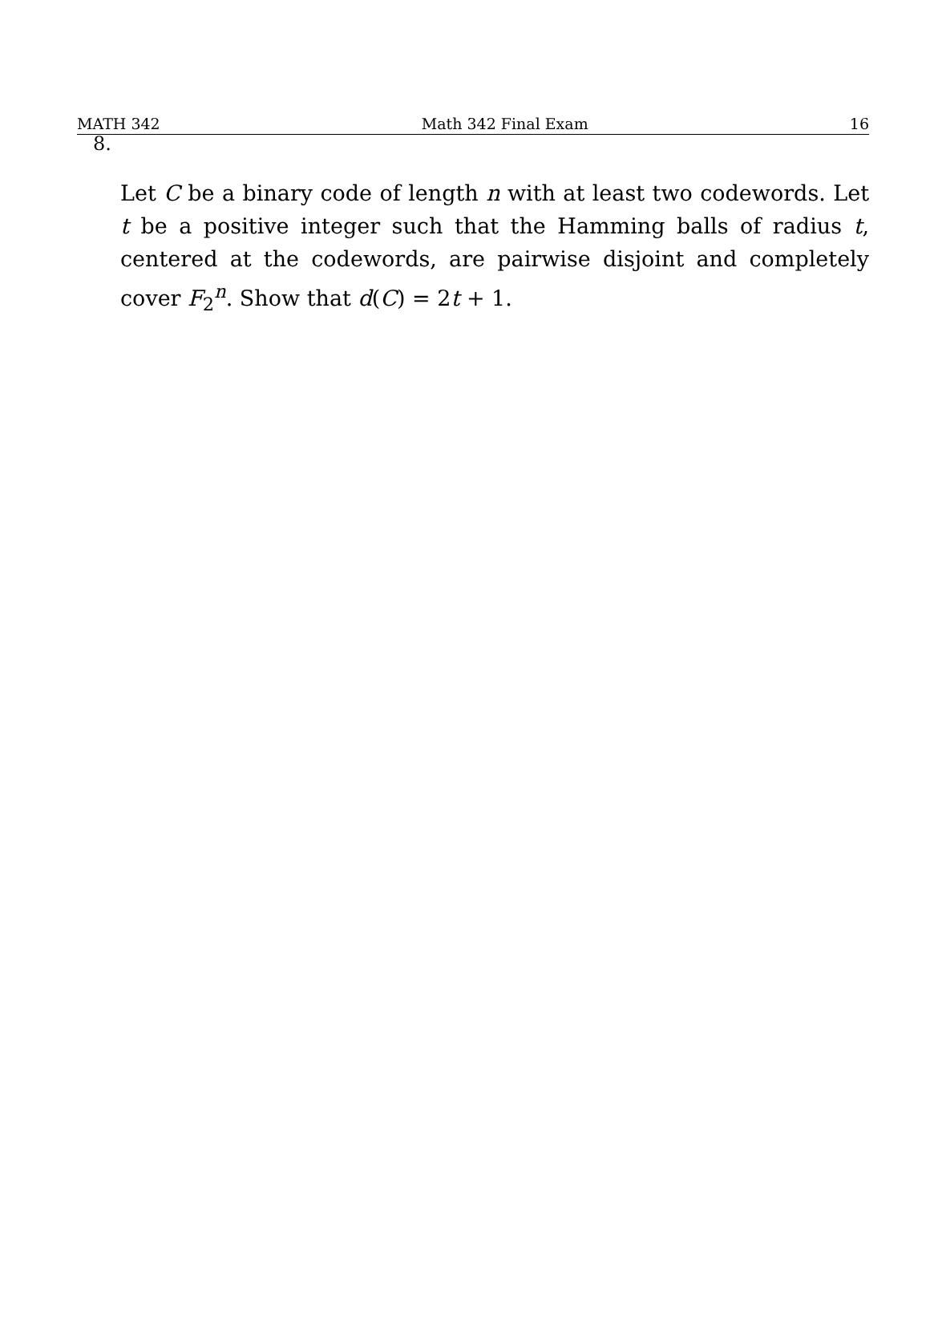MATH 342 Math 342 Final Exam 16
8.
Let C be a binary code of length n with at least two codewords. Let t be a positive integer such that the Hamming balls of radius t, centered at the codewords, are pairwise disjoint and completely cover F<sub>2</sub><sup>n</sup>. Show that d(C) = 2t + 1.